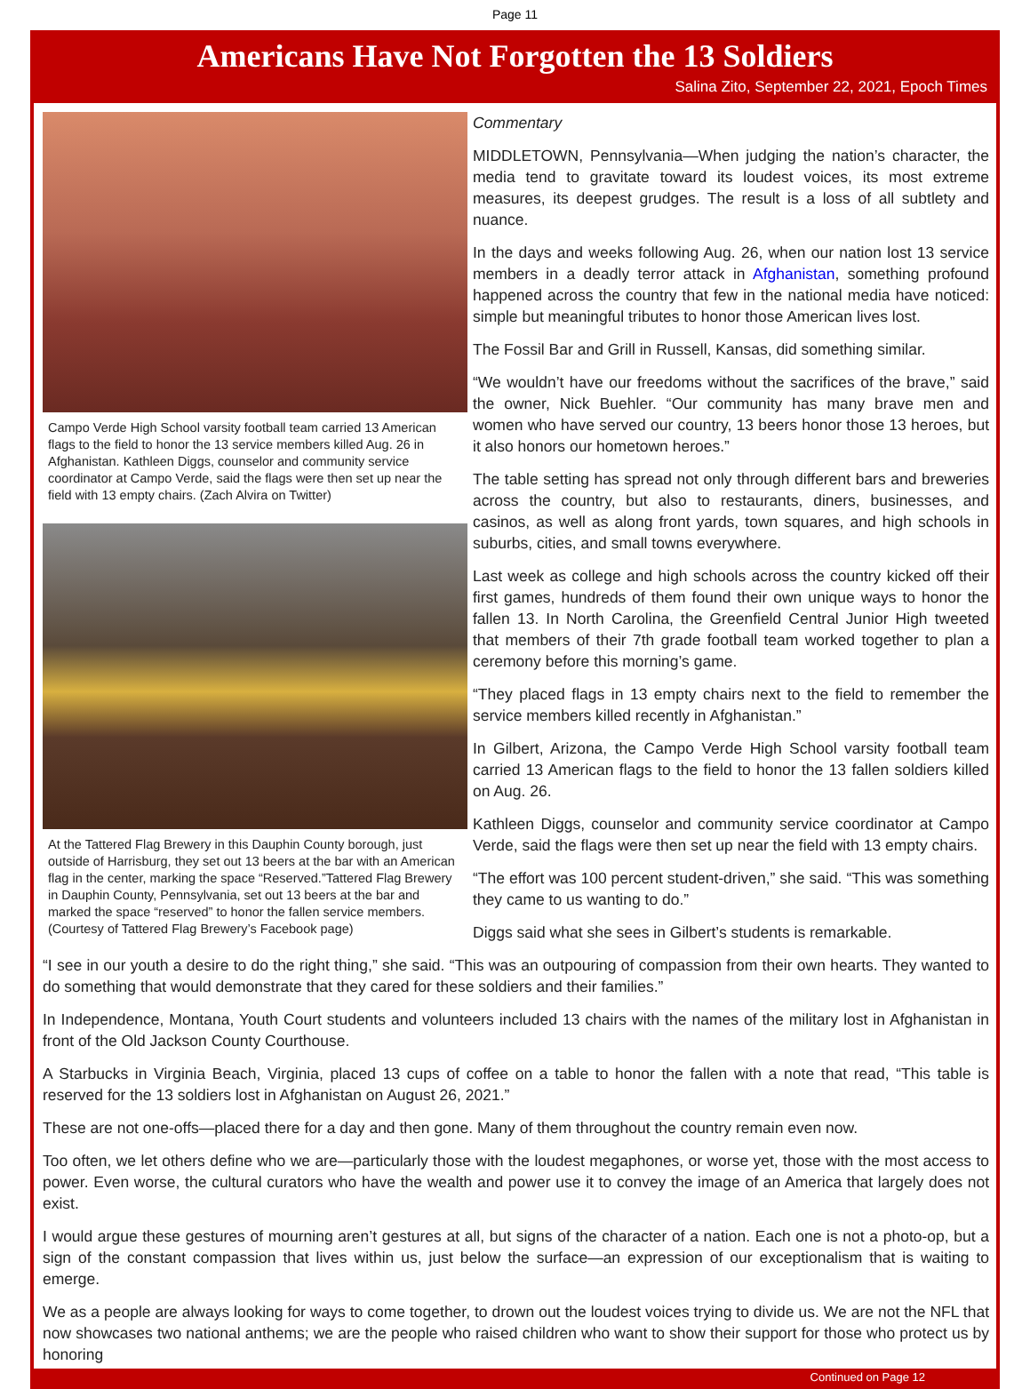Page 11
Americans Have Not Forgotten the 13 Soldiers
Salina Zito, September 22, 2021, Epoch Times
Campo Verde High School varsity football team carried 13 American flags to the field to honor the 13 service members killed Aug. 26 in Afghanistan. Kathleen Diggs, counselor and community service coordinator at Campo Verde, said the flags were then set up near the field with 13 empty chairs. (Zach Alvira on Twitter)
At the Tattered Flag Brewery in this Dauphin County borough, just outside of Harrisburg, they set out 13 beers at the bar with an American flag in the center, marking the space “Reserved.”Tattered Flag Brewery in Dauphin County, Pennsylvania, set out 13 beers at the bar and marked the space “reserved” to honor the fallen service members. (Courtesy of Tattered Flag Brewery’s Facebook page)
Commentary
MIDDLETOWN, Pennsylvania—When judging the nation’s character, the media tend to gravitate toward its loudest voices, its most extreme measures, its deepest grudges. The result is a loss of all subtlety and nuance.
In the days and weeks following Aug. 26, when our nation lost 13 service members in a deadly terror attack in Afghanistan, something profound happened across the country that few in the national media have noticed: simple but meaningful tributes to honor those American lives lost.
The Fossil Bar and Grill in Russell, Kansas, did something similar.
“We wouldn’t have our freedoms without the sacrifices of the brave,” said the owner, Nick Buehler. “Our community has many brave men and women who have served our country, 13 beers honor those 13 heroes, but it also honors our hometown heroes.”
The table setting has spread not only through different bars and breweries across the country, but also to restaurants, diners, businesses, and casinos, as well as along front yards, town squares, and high schools in suburbs, cities, and small towns everywhere.
Last week as college and high schools across the country kicked off their first games, hundreds of them found their own unique ways to honor the fallen 13. In North Carolina, the Greenfield Central Junior High tweeted that members of their 7th grade football team worked together to plan a ceremony before this morning’s game.
“They placed flags in 13 empty chairs next to the field to remember the service members killed recently in Afghanistan.”
In Gilbert, Arizona, the Campo Verde High School varsity football team carried 13 American flags to the field to honor the 13 fallen soldiers killed on Aug. 26.
Kathleen Diggs, counselor and community service coordinator at Campo Verde, said the flags were then set up near the field with 13 empty chairs.
“The effort was 100 percent student-driven,” she said. “This was something they came to us wanting to do.”
Diggs said what she sees in Gilbert’s students is remarkable.
“I see in our youth a desire to do the right thing,” she said. “This was an outpouring of compassion from their own hearts. They wanted to do something that would demonstrate that they cared for these soldiers and their families.”
In Independence, Montana, Youth Court students and volunteers included 13 chairs with the names of the military lost in Afghanistan in front of the Old Jackson County Courthouse.
A Starbucks in Virginia Beach, Virginia, placed 13 cups of coffee on a table to honor the fallen with a note that read, “This table is reserved for the 13 soldiers lost in Afghanistan on August 26, 2021.”
These are not one-offs—placed there for a day and then gone. Many of them throughout the country remain even now.
Too often, we let others define who we are—particularly those with the loudest megaphones, or worse yet, those with the most access to power. Even worse, the cultural curators who have the wealth and power use it to convey the image of an America that largely does not exist.
I would argue these gestures of mourning aren’t gestures at all, but signs of the character of a nation. Each one is not a photo-op, but a sign of the constant compassion that lives within us, just below the surface—an expression of our exceptionalism that is waiting to emerge.
We as a people are always looking for ways to come together, to drown out the loudest voices trying to divide us. We are not the NFL that now showcases two national anthems; we are the people who raised children who want to show their support for those who protect us by honoring
Continued on Page 12